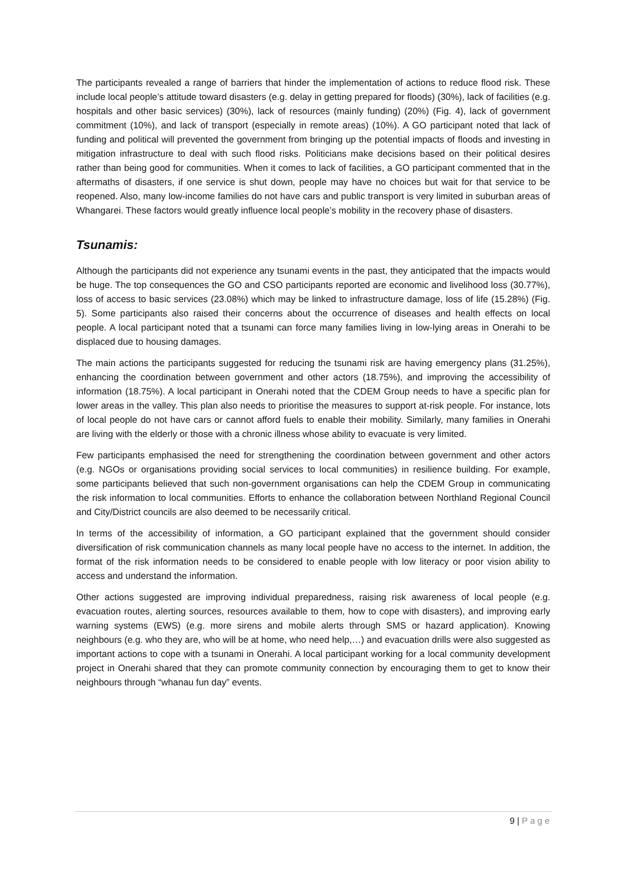The participants revealed a range of barriers that hinder the implementation of actions to reduce flood risk. These include local people’s attitude toward disasters (e.g. delay in getting prepared for floods) (30%), lack of facilities (e.g. hospitals and other basic services) (30%), lack of resources (mainly funding) (20%) (Fig. 4), lack of government commitment (10%), and lack of transport (especially in remote areas) (10%). A GO participant noted that lack of funding and political will prevented the government from bringing up the potential impacts of floods and investing in mitigation infrastructure to deal with such flood risks. Politicians make decisions based on their political desires rather than being good for communities. When it comes to lack of facilities, a GO participant commented that in the aftermaths of disasters, if one service is shut down, people may have no choices but wait for that service to be reopened. Also, many low-income families do not have cars and public transport is very limited in suburban areas of Whangarei. These factors would greatly influence local people’s mobility in the recovery phase of disasters.
Tsunamis:
Although the participants did not experience any tsunami events in the past, they anticipated that the impacts would be huge. The top consequences the GO and CSO participants reported are economic and livelihood loss (30.77%), loss of access to basic services (23.08%) which may be linked to infrastructure damage, loss of life (15.28%) (Fig. 5). Some participants also raised their concerns about the occurrence of diseases and health effects on local people. A local participant noted that a tsunami can force many families living in low-lying areas in Onerahi to be displaced due to housing damages.
The main actions the participants suggested for reducing the tsunami risk are having emergency plans (31.25%), enhancing the coordination between government and other actors (18.75%), and improving the accessibility of information (18.75%). A local participant in Onerahi noted that the CDEM Group needs to have a specific plan for lower areas in the valley. This plan also needs to prioritise the measures to support at-risk people. For instance, lots of local people do not have cars or cannot afford fuels to enable their mobility. Similarly, many families in Onerahi are living with the elderly or those with a chronic illness whose ability to evacuate is very limited.
Few participants emphasised the need for strengthening the coordination between government and other actors (e.g. NGOs or organisations providing social services to local communities) in resilience building. For example, some participants believed that such non-government organisations can help the CDEM Group in communicating the risk information to local communities. Efforts to enhance the collaboration between Northland Regional Council and City/District councils are also deemed to be necessarily critical.
In terms of the accessibility of information, a GO participant explained that the government should consider diversification of risk communication channels as many local people have no access to the internet. In addition, the format of the risk information needs to be considered to enable people with low literacy or poor vision ability to access and understand the information.
Other actions suggested are improving individual preparedness, raising risk awareness of local people (e.g. evacuation routes, alerting sources, resources available to them, how to cope with disasters), and improving early warning systems (EWS) (e.g. more sirens and mobile alerts through SMS or hazard application). Knowing neighbours (e.g. who they are, who will be at home, who need help,…) and evacuation drills were also suggested as important actions to cope with a tsunami in Onerahi. A local participant working for a local community development project in Onerahi shared that they can promote community connection by encouraging them to get to know their neighbours through “whanau fun day” events.
9 | Page